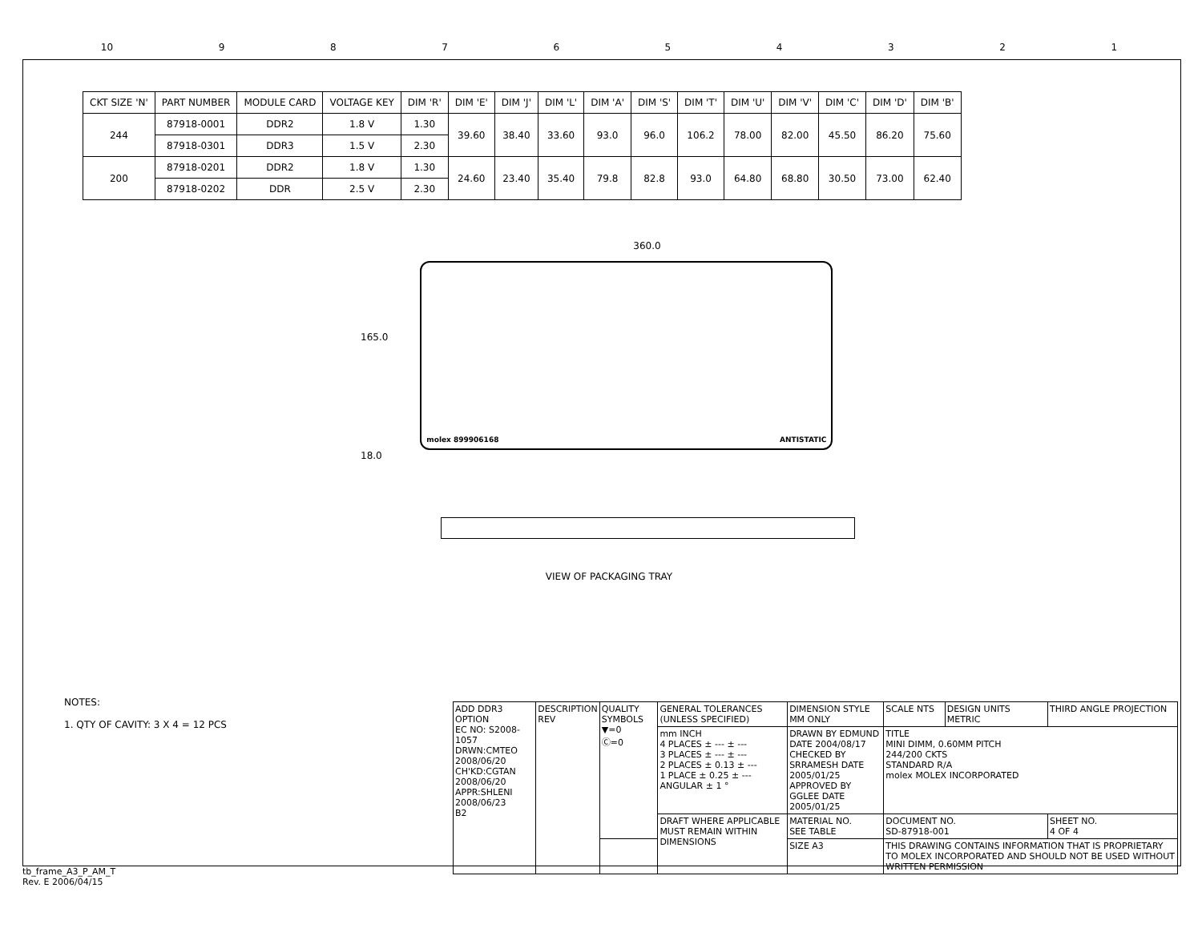10 987654321
| CKT SIZE 'N' | PART NUMBER | MODULE CARD | VOLTAGE KEY | DIM 'R' | DIM 'E' | DIM 'J' | DIM 'L' | DIM 'A' | DIM 'S' | DIM 'T' | DIM 'U' | DIM 'V' | DIM 'C' | DIM 'D' | DIM 'B' |
| --- | --- | --- | --- | --- | --- | --- | --- | --- | --- | --- | --- | --- | --- | --- | --- |
| 244 | 87918-0001 | DDR2 | 1.8 V | 1.30 | 39.60 | 38.40 | 33.60 | 93.0 | 96.0 | 106.2 | 78.00 | 82.00 | 45.50 | 86.20 | 75.60 |
| | 87918-0301 | DDR3 | 1.5 V | 2.30 | | | | | | | | | | | |
| 200 | 87918-0201 | DDR2 | 1.8 V | 1.30 | 24.60 | 23.40 | 35.40 | 79.8 | 82.8 | 93.0 | 64.80 | 68.80 | 30.50 | 73.00 | 62.40 |
| | 87918-0202 | DDR | 2.5 V | 2.30 | | | | | | | | | | | |
360.0
165.0
molex 899906168 ANTISTATIC
18.0
VIEW OF PACKAGING TRAY
NOTES:
1. QTY OF CAVITY: 3 X 4 = 12 PCS
| ADD DDR3 OPTION EC NO: S2008-1057 DRWN:CMTEO 2008/06/20 CH'KD:CGTAN 2008/06/20 APPR:SHLENI 2008/06/23 B2 | DESCRIPTION REV | QUALITY SYMBOLS ▼=0 Ⓒ=0 | GENERAL TOLERANCES (UNLESS SPECIFIED) | DIMENSION STYLE MM ONLY | SCALE NTS | DESIGN UNITS METRIC | THIRD ANGLE PROJECTION |
| | | | mm INCH 4 PLACES ± --- ± --- 3 PLACES ± --- ± --- 2 PLACES ± 0.13 ± --- 1 PLACE ± 0.25 ± --- ANGULAR ± 1 ° | DRAWN BY EDMUND DATE 2004/08/17 CHECKED BY SRRAMESH DATE 2005/01/25 APPROVED BY GGLEE DATE 2005/01/25 | TITLE MINI DIMM, 0.60MM PITCH 244/200 CKTS STANDARD R/A molex MOLEX INCORPORATED | | |
| | | | DRAFT WHERE APPLICABLE MUST REMAIN WITHIN DIMENSIONS | MATERIAL NO. SEE TABLE | DOCUMENT NO. SD-87918-001 | | SHEET NO. 4 OF 4 |
| | | | | SIZE A3 | THIS DRAWING CONTAINS INFORMATION THAT IS PROPRIETARY TO MOLEX INCORPORATED AND SHOULD NOT BE USED WITHOUT WRITTEN PERMISSION | | |
tb_frame_A3_P_AM_T
Rev. E 2006/04/15